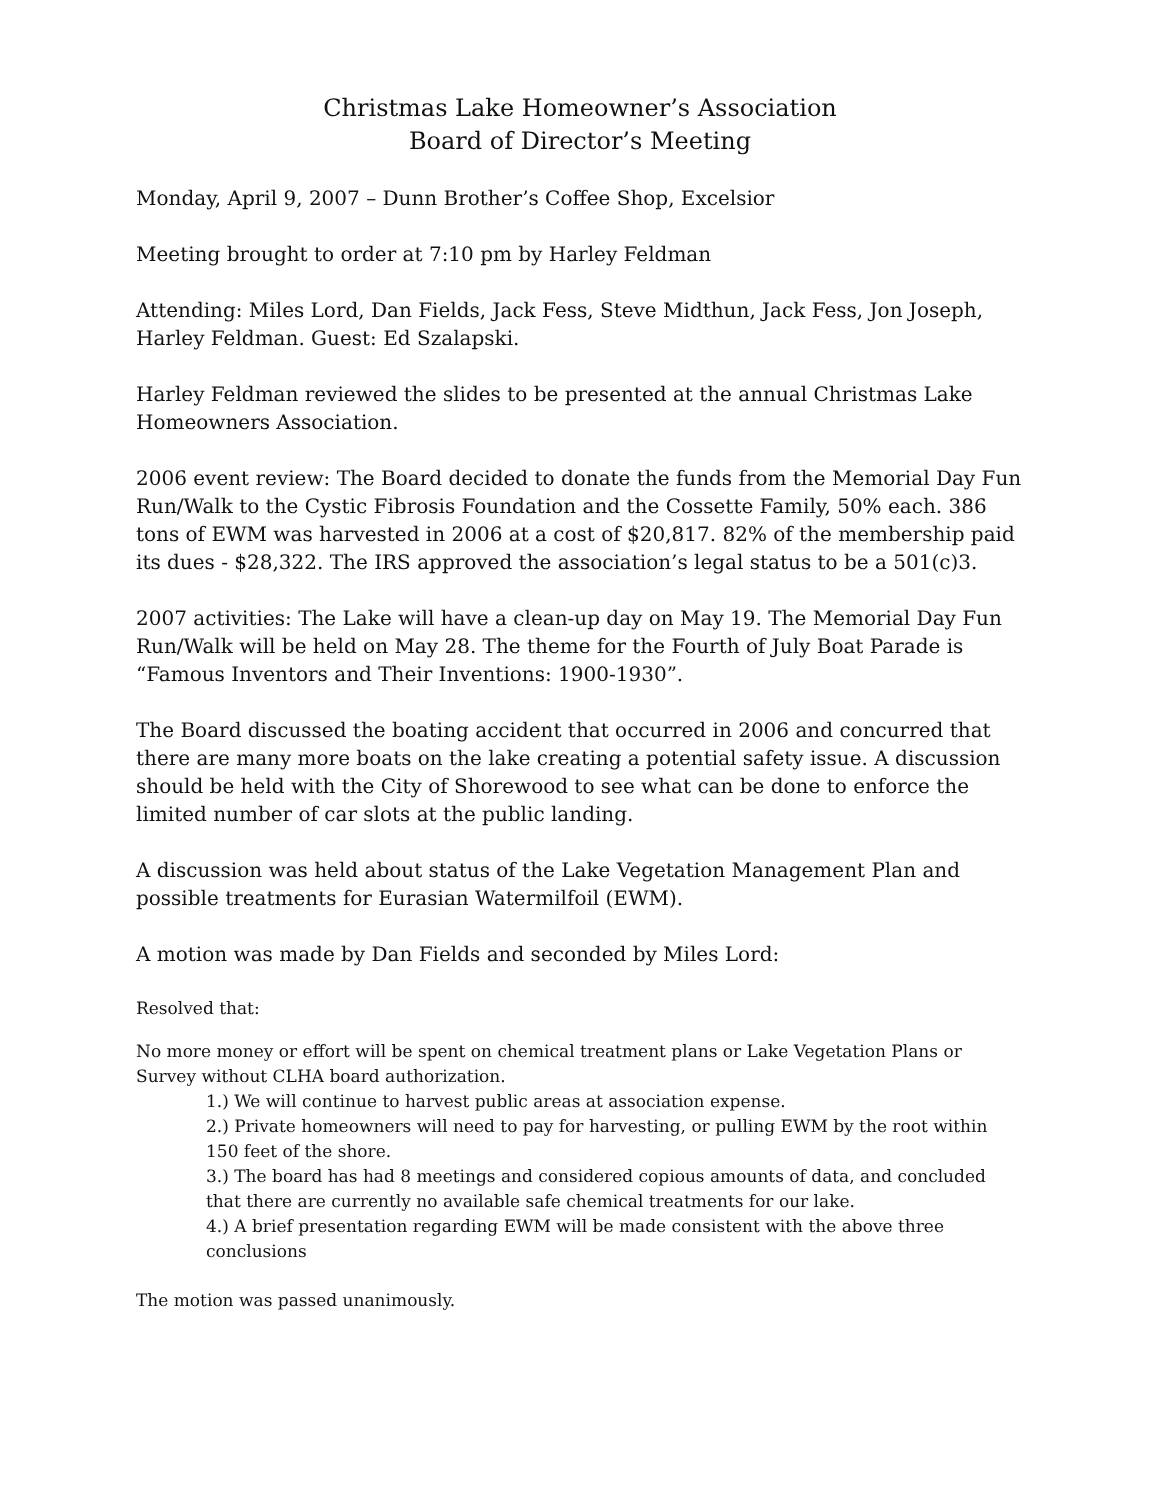Christmas Lake Homeowner’s Association
Board of Director’s Meeting
Monday, April 9, 2007 – Dunn Brother’s Coffee Shop, Excelsior
Meeting brought to order at 7:10 pm by Harley Feldman
Attending: Miles Lord, Dan Fields, Jack Fess, Steve Midthun, Jack Fess, Jon Joseph, Harley Feldman. Guest: Ed Szalapski.
Harley Feldman reviewed the slides to be presented at the annual Christmas Lake Homeowners Association.
2006 event review: The Board decided to donate the funds from the Memorial Day Fun Run/Walk to the Cystic Fibrosis Foundation and the Cossette Family, 50% each. 386 tons of EWM was harvested in 2006 at a cost of $20,817. 82% of the membership paid its dues - $28,322. The IRS approved the association’s legal status to be a 501(c)3.
2007 activities: The Lake will have a clean-up day on May 19. The Memorial Day Fun Run/Walk will be held on May 28. The theme for the Fourth of July Boat Parade is “Famous Inventors and Their Inventions: 1900-1930”.
The Board discussed the boating accident that occurred in 2006 and concurred that there are many more boats on the lake creating a potential safety issue. A discussion should be held with the City of Shorewood to see what can be done to enforce the limited number of car slots at the public landing.
A discussion was held about status of the Lake Vegetation Management Plan and possible treatments for Eurasian Watermilfoil (EWM).
A motion was made by Dan Fields and seconded by Miles Lord:
Resolved that:
No more money or effort will be spent on chemical treatment plans or Lake Vegetation Plans or Survey without CLHA board authorization.
1.) We will continue to harvest public areas at association expense.
2.) Private homeowners will need to pay for harvesting, or pulling EWM by the root within 150 feet of the shore.
3.) The board has had 8 meetings and considered copious amounts of data, and concluded that there are currently no available safe chemical treatments for our lake.
4.) A brief presentation regarding EWM will be made consistent with the above three conclusions
The motion was passed unanimously.